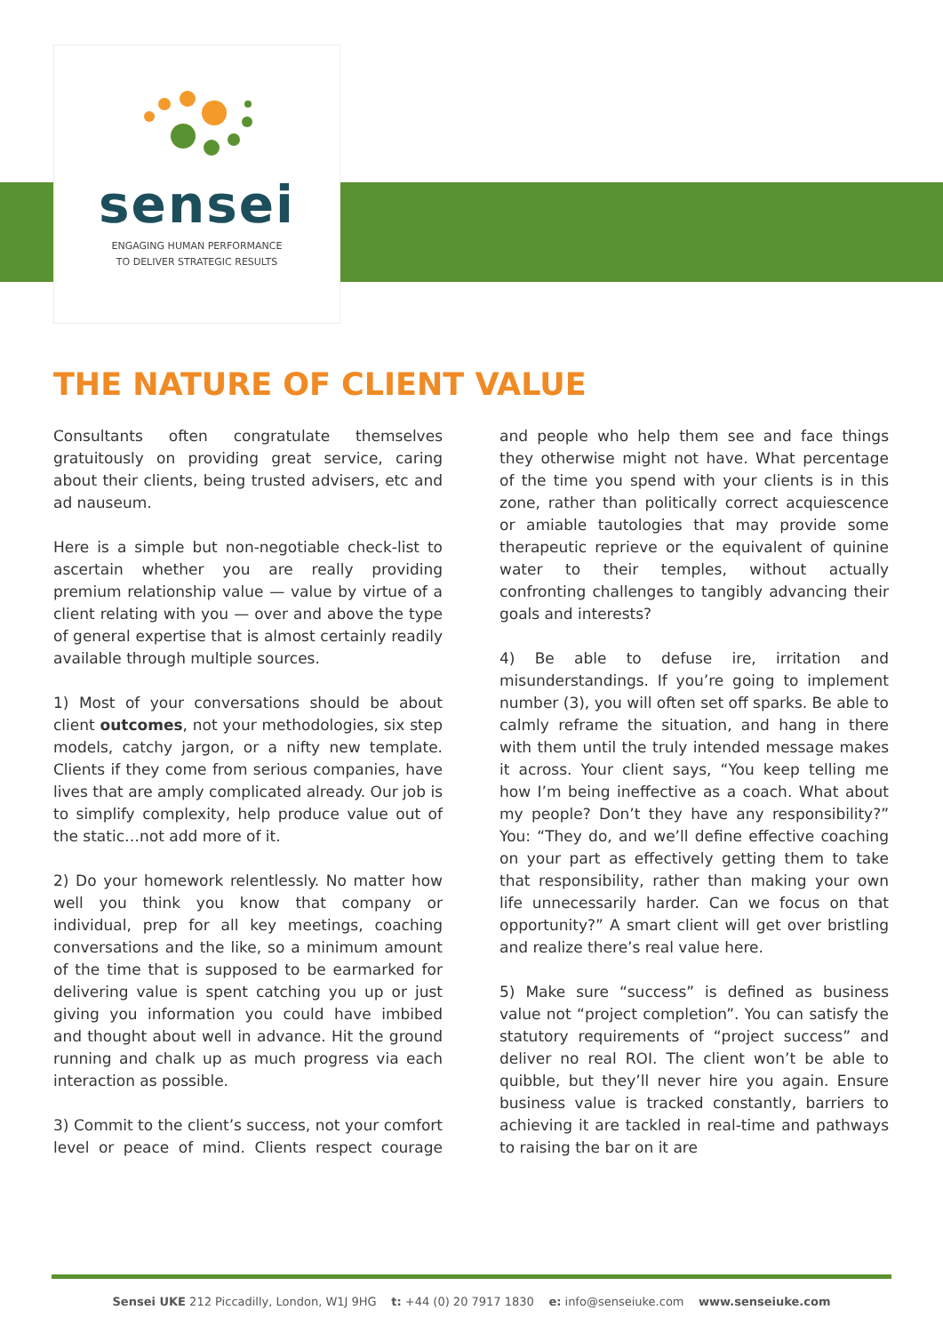sensei
ENGAGING HUMAN PERFORMANCE
TO DELIVER STRATEGIC RESULTS
THE NATURE OF CLIENT VALUE
Consultants often congratulate themselves gratuitously on providing great service, caring about their clients, being trusted advisers, etc and ad nauseum.
Here is a simple but non-negotiable check-list to ascertain whether you are really providing premium relationship value — value by virtue of a client relating with you — over and above the type of general expertise that is almost certainly readily available through multiple sources.
1) Most of your conversations should be about client outcomes, not your methodologies, six step models, catchy jargon, or a nifty new template. Clients if they come from serious companies, have lives that are amply complicated already. Our job is to simplify complexity, help produce value out of the static…not add more of it.
2) Do your homework relentlessly. No matter how well you think you know that company or individual, prep for all key meetings, coaching conversations and the like, so a minimum amount of the time that is supposed to be earmarked for delivering value is spent catching you up or just giving you information you could have imbibed and thought about well in advance. Hit the ground running and chalk up as much progress via each interaction as possible.
3) Commit to the client’s success, not your comfort level or peace of mind. Clients respect courage and people who help them see and face things they otherwise might not have. What percentage of the time you spend with your clients is in this zone, rather than politically correct acquiescence or amiable tautologies that may provide some therapeutic reprieve or the equivalent of quinine water to their temples, without actually confronting challenges to tangibly advancing their goals and interests?
4) Be able to defuse ire, irritation and misunderstandings. If you’re going to implement number (3), you will often set off sparks. Be able to calmly reframe the situation, and hang in there with them until the truly intended message makes it across. Your client says, “You keep telling me how I’m being ineffective as a coach. What about my people? Don’t they have any responsibility?” You: “They do, and we’ll define effective coaching on your part as effectively getting them to take that responsibility, rather than making your own life unnecessarily harder. Can we focus on that opportunity?” A smart client will get over bristling and realize there’s real value here.
5) Make sure “success” is defined as business value not “project completion”. You can satisfy the statutory requirements of “project success” and deliver no real ROI. The client won’t be able to quibble, but they’ll never hire you again. Ensure business value is tracked constantly, barriers to achieving it are tackled in real-time and pathways to raising the bar on it are
Sensei UKE 212 Piccadilly, London, W1J 9HG t: +44 (0) 20 7917 1830 e: info@senseiuke.com www.senseiuke.com